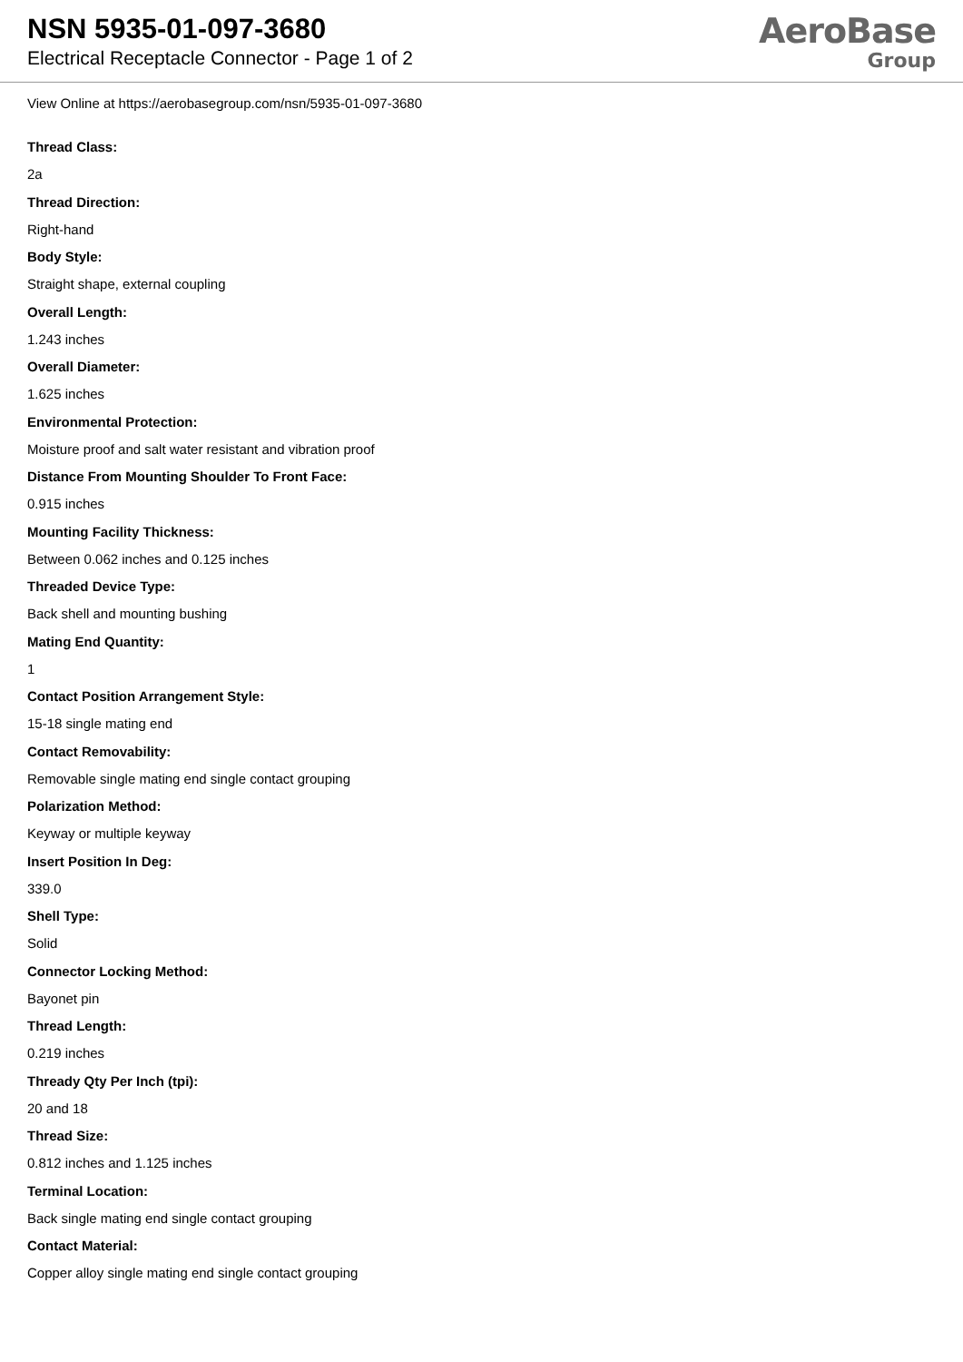NSN 5935-01-097-3680
Electrical Receptacle Connector - Page 1 of 2
AeroBase
Group
View Online at https://aerobasegroup.com/nsn/5935-01-097-3680
Thread Class:
2a
Thread Direction:
Right-hand
Body Style:
Straight shape, external coupling
Overall Length:
1.243 inches
Overall Diameter:
1.625 inches
Environmental Protection:
Moisture proof and salt water resistant and vibration proof
Distance From Mounting Shoulder To Front Face:
0.915 inches
Mounting Facility Thickness:
Between 0.062 inches and 0.125 inches
Threaded Device Type:
Back shell and mounting bushing
Mating End Quantity:
1
Contact Position Arrangement Style:
15-18 single mating end
Contact Removability:
Removable single mating end single contact grouping
Polarization Method:
Keyway or multiple keyway
Insert Position In Deg:
339.0
Shell Type:
Solid
Connector Locking Method:
Bayonet pin
Thread Length:
0.219 inches
Thready Qty Per Inch (tpi):
20 and 18
Thread Size:
0.812 inches and 1.125 inches
Terminal Location:
Back single mating end single contact grouping
Contact Material:
Copper alloy single mating end single contact grouping